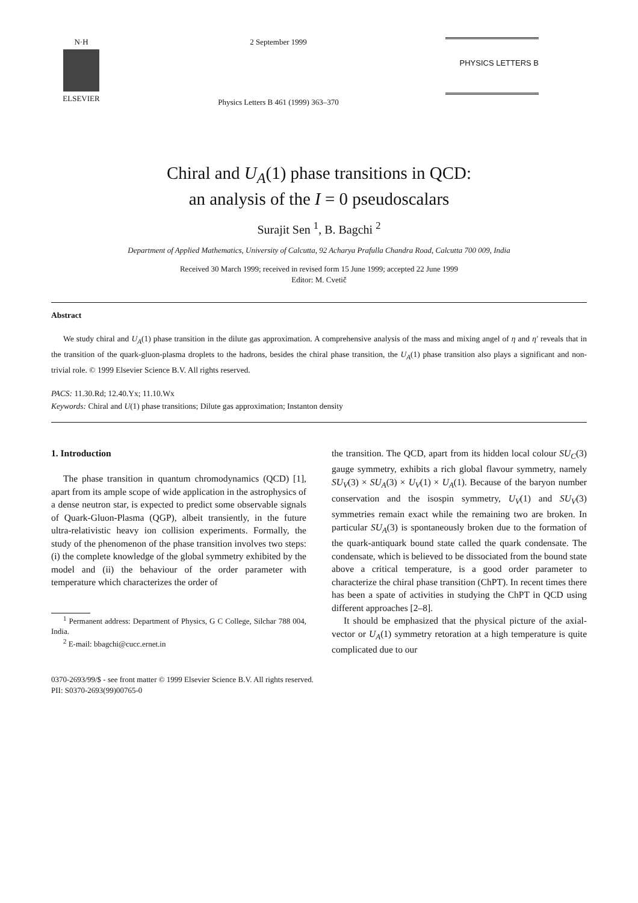N·H
ELSEVIER
2 September 1999
Physics Letters B 461 (1999) 363–370
PHYSICS LETTERS B
Chiral and U<sub>A</sub>(1) phase transitions in QCD:
an analysis of the I = 0 pseudoscalars
Surajit Sen <sup>1</sup>, B. Bagchi <sup>2</sup>
Department of Applied Mathematics, University of Calcutta, 92 Acharya Prafulla Chandra Road, Calcutta 700 009, India
Received 30 March 1999; received in revised form 15 June 1999; accepted 22 June 1999
Editor: M. Cvetič
Abstract
We study chiral and U<sub>A</sub>(1) phase transition in the dilute gas approximation. A comprehensive analysis of the mass and mixing angel of η and η′ reveals that in the transition of the quark-gluon-plasma droplets to the hadrons, besides the chiral phase transition, the U<sub>A</sub>(1) phase transition also plays a significant and non-trivial role. © 1999 Elsevier Science B.V. All rights reserved.
PACS: 11.30.Rd; 12.40.Yx; 11.10.Wx
Keywords: Chiral and U(1) phase transitions; Dilute gas approximation; Instanton density
1. Introduction
The phase transition in quantum chromodynamics (QCD) [1], apart from its ample scope of wide application in the astrophysics of a dense neutron star, is expected to predict some observable signals of Quark-Gluon-Plasma (QGP), albeit transiently, in the future ultra-relativistic heavy ion collision experiments. Formally, the study of the phenomenon of the phase transition involves two steps: (i) the complete knowledge of the global symmetry exhibited by the model and (ii) the behaviour of the order parameter with temperature which characterizes the order of
<sup>1</sup> Permanent address: Department of Physics, G C College, Silchar 788 004, India.
<sup>2</sup> E-mail: bbagchi@cucc.ernet.in
the transition. The QCD, apart from its hidden local colour SU<sub>C</sub>(3) gauge symmetry, exhibits a rich global flavour symmetry, namely SU<sub>V</sub>(3) × SU<sub>A</sub>(3) × U<sub>V</sub>(1) × U<sub>A</sub>(1). Because of the baryon number conservation and the isospin symmetry, U<sub>V</sub>(1) and SU<sub>V</sub>(3) symmetries remain exact while the remaining two are broken. In particular SU<sub>A</sub>(3) is spontaneously broken due to the formation of the quark-antiquark bound state called the quark condensate. The condensate, which is believed to be dissociated from the bound state above a critical temperature, is a good order parameter to characterize the chiral phase transition (ChPT). In recent times there has been a spate of activities in studying the ChPT in QCD using different approaches [2–8].
It should be emphasized that the physical picture of the axial-vector or U<sub>A</sub>(1) symmetry retoration at a high temperature is quite complicated due to our
0370-2693/99/$ - see front matter © 1999 Elsevier Science B.V. All rights reserved.
PII: S0370-2693(99)00765-0